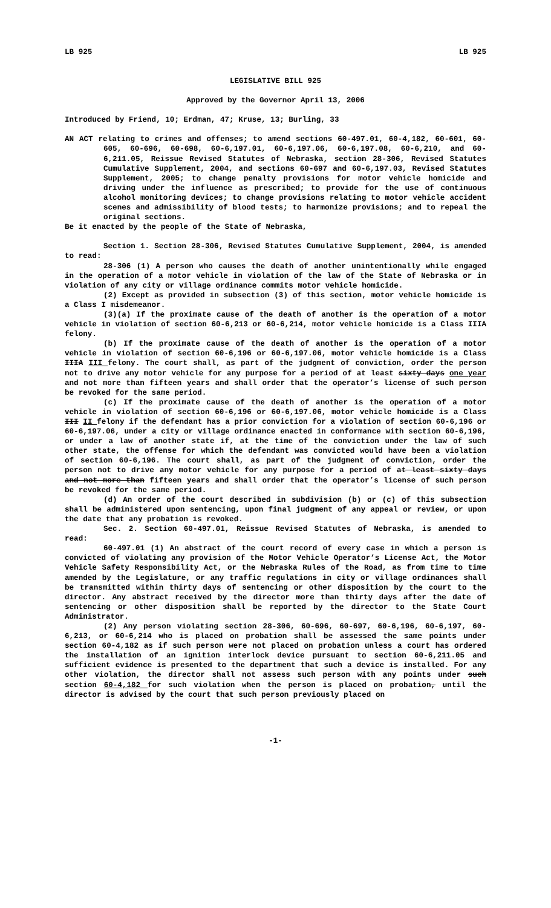LB 925 LB 925
LEGISLATIVE BILL 925
Approved by the Governor April 13, 2006
Introduced by Friend, 10; Erdman, 47; Kruse, 13; Burling, 33
AN ACT relating to crimes and offenses; to amend sections 60-497.01, 60-4,182, 60-601, 60-605, 60-696, 60-698, 60-6,197.01, 60-6,197.06, 60-6,197.08, 60-6,210, and 60-6,211.05, Reissue Revised Statutes of Nebraska, section 28-306, Revised Statutes Cumulative Supplement, 2004, and sections 60-697 and 60-6,197.03, Revised Statutes Supplement, 2005; to change penalty provisions for motor vehicle homicide and driving under the influence as prescribed; to provide for the use of continuous alcohol monitoring devices; to change provisions relating to motor vehicle accident scenes and admissibility of blood tests; to harmonize provisions; and to repeal the original sections.
Be it enacted by the people of the State of Nebraska,
Section 1. Section 28-306, Revised Statutes Cumulative Supplement, 2004, is amended to read:
28-306 (1) A person who causes the death of another unintentionally while engaged in the operation of a motor vehicle in violation of the law of the State of Nebraska or in violation of any city or village ordinance commits motor vehicle homicide.
(2) Except as provided in subsection (3) of this section, motor vehicle homicide is a Class I misdemeanor.
(3)(a) If the proximate cause of the death of another is the operation of a motor vehicle in violation of section 60-6,213 or 60-6,214, motor vehicle homicide is a Class IIIA felony.
(b) If the proximate cause of the death of another is the operation of a motor vehicle in violation of section 60-6,196 or 60-6,197.06, motor vehicle homicide is a Class IIIA III felony. The court shall, as part of the judgment of conviction, order the person not to drive any motor vehicle for any purpose for a period of at least sixty days one year and not more than fifteen years and shall order that the operator’s license of such person be revoked for the same period.
(c) If the proximate cause of the death of another is the operation of a motor vehicle in violation of section 60-6,196 or 60-6,197.06, motor vehicle homicide is a Class III II felony if the defendant has a prior conviction for a violation of section 60-6,196 or 60-6,197.06, under a city or village ordinance enacted in conformance with section 60-6,196, or under a law of another state if, at the time of the conviction under the law of such other state, the offense for which the defendant was convicted would have been a violation of section 60-6,196. The court shall, as part of the judgment of conviction, order the person not to drive any motor vehicle for any purpose for a period of at least sixty days and not more than fifteen years and shall order that the operator’s license of such person be revoked for the same period.
(d) An order of the court described in subdivision (b) or (c) of this subsection shall be administered upon sentencing, upon final judgment of any appeal or review, or upon the date that any probation is revoked.
Sec. 2. Section 60-497.01, Reissue Revised Statutes of Nebraska, is amended to read:
60-497.01 (1) An abstract of the court record of every case in which a person is convicted of violating any provision of the Motor Vehicle Operator’s License Act, the Motor Vehicle Safety Responsibility Act, or the Nebraska Rules of the Road, as from time to time amended by the Legislature, or any traffic regulations in city or village ordinances shall be transmitted within thirty days of sentencing or other disposition by the court to the director. Any abstract received by the director more than thirty days after the date of sentencing or other disposition shall be reported by the director to the State Court Administrator.
(2) Any person violating section 28-306, 60-696, 60-697, 60-6,196, 60-6,197, 60-6,213, or 60-6,214 who is placed on probation shall be assessed the same points under section 60-4,182 as if such person were not placed on probation unless a court has ordered the installation of an ignition interlock device pursuant to section 60-6,211.05 and sufficient evidence is presented to the department that such a device is installed. For any other violation, the director shall not assess such person with any points under such section 60-4,182 for such violation when the person is placed on probation, until the director is advised by the court that such person previously placed on
-1-